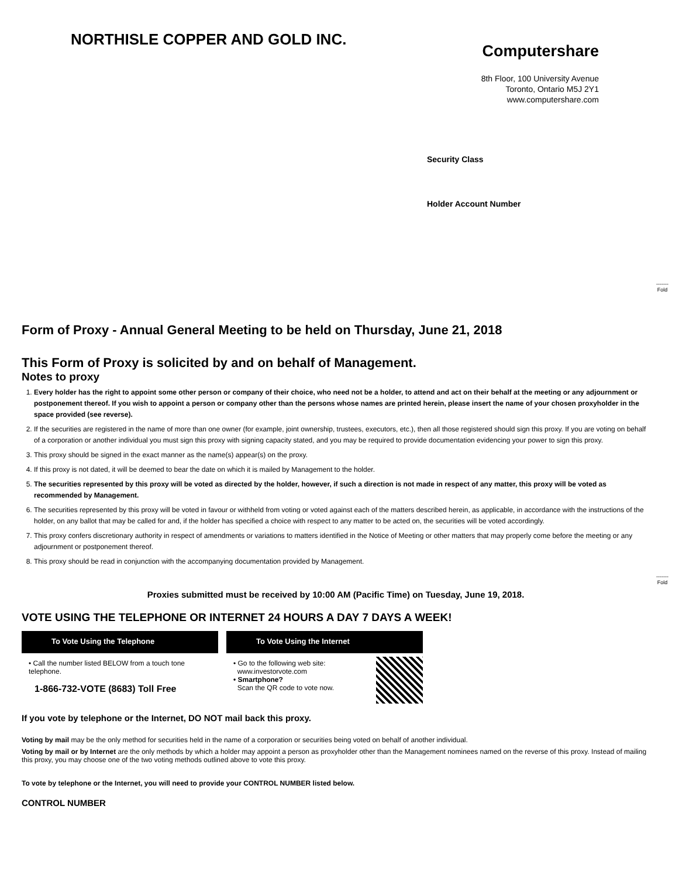-------
Fold
-------
Fold
NORTHISLE COPPER AND GOLD INC.
Computershare
8th Floor, 100 University Avenue
Toronto, Ontario M5J 2Y1
www.computershare.com
Security Class
Holder Account Number
Form of Proxy - Annual General Meeting to be held on Thursday, June 21, 2018
This Form of Proxy is solicited by and on behalf of Management.
Notes to proxy
1. Every holder has the right to appoint some other person or company of their choice, who need not be a holder, to attend and act on their behalf at the meeting or any adjournment or postponement thereof. If you wish to appoint a person or company other than the persons whose names are printed herein, please insert the name of your chosen proxyholder in the space provided (see reverse).
2. If the securities are registered in the name of more than one owner (for example, joint ownership, trustees, executors, etc.), then all those registered should sign this proxy. If you are voting on behalf of a corporation or another individual you must sign this proxy with signing capacity stated, and you may be required to provide documentation evidencing your power to sign this proxy.
3. This proxy should be signed in the exact manner as the name(s) appear(s) on the proxy.
4. If this proxy is not dated, it will be deemed to bear the date on which it is mailed by Management to the holder.
5. The securities represented by this proxy will be voted as directed by the holder, however, if such a direction is not made in respect of any matter, this proxy will be voted as recommended by Management.
6. The securities represented by this proxy will be voted in favour or withheld from voting or voted against each of the matters described herein, as applicable, in accordance with the instructions of the holder, on any ballot that may be called for and, if the holder has specified a choice with respect to any matter to be acted on, the securities will be voted accordingly.
7. This proxy confers discretionary authority in respect of amendments or variations to matters identified in the Notice of Meeting or other matters that may properly come before the meeting or any adjournment or postponement thereof.
8. This proxy should be read in conjunction with the accompanying documentation provided by Management.
Proxies submitted must be received by 10:00 AM (Pacific Time) on Tuesday, June 19, 2018.
VOTE USING THE TELEPHONE OR INTERNET 24 HOURS A DAY 7 DAYS A WEEK!
To Vote Using the Telephone
• Call the number listed BELOW from a touch tone telephone.
1-866-732-VOTE (8683) Toll Free
To Vote Using the Internet
• Go to the following web site:
www.investorvote.com
• Smartphone?
Scan the QR code to vote now.
If you vote by telephone or the Internet, DO NOT mail back this proxy.
Voting by mail may be the only method for securities held in the name of a corporation or securities being voted on behalf of another individual.
Voting by mail or by Internet are the only methods by which a holder may appoint a person as proxyholder other than the Management nominees named on the reverse of this proxy. Instead of mailing this proxy, you may choose one of the two voting methods outlined above to vote this proxy.
To vote by telephone or the Internet, you will need to provide your CONTROL NUMBER listed below.
CONTROL NUMBER